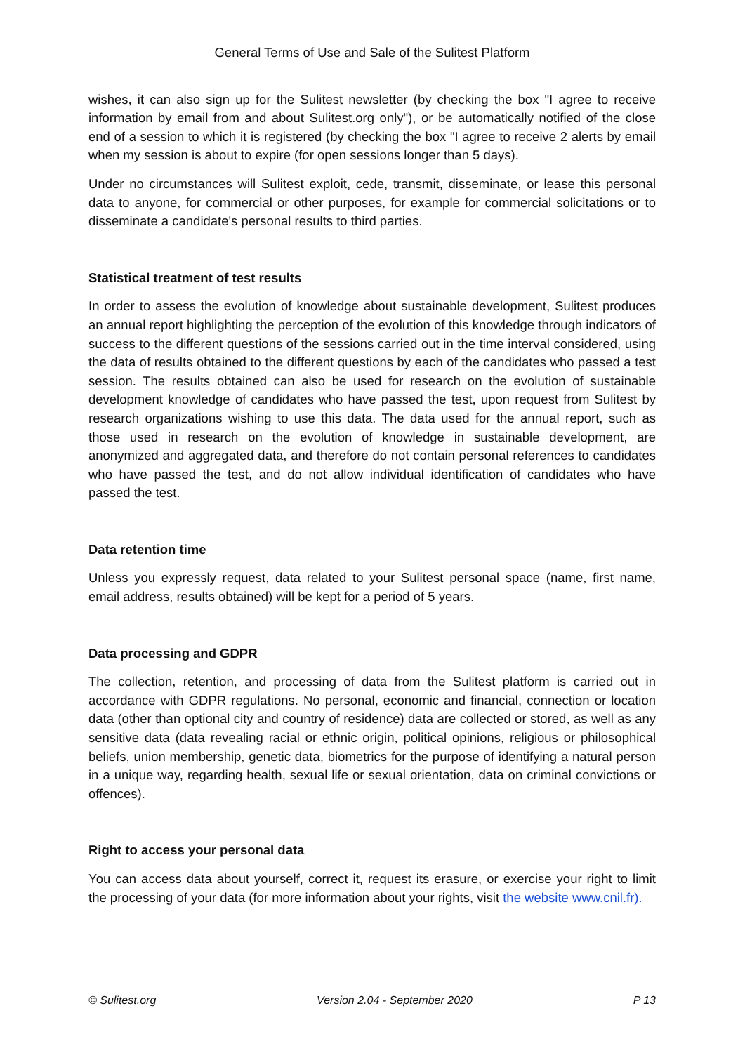General Terms of Use and Sale of the Sulitest Platform
wishes, it can also sign up for the Sulitest newsletter (by checking the box "I agree to receive information by email from and about Sulitest.org only"), or be automatically notified of the close end of a session to which it is registered (by checking the box "I agree to receive 2 alerts by email when my session is about to expire (for open sessions longer than 5 days).
Under no circumstances will Sulitest exploit, cede, transmit, disseminate, or lease this personal data to anyone, for commercial or other purposes, for example for commercial solicitations or to disseminate a candidate's personal results to third parties.
Statistical treatment of test results
In order to assess the evolution of knowledge about sustainable development, Sulitest produces an annual report highlighting the perception of the evolution of this knowledge through indicators of success to the different questions of the sessions carried out in the time interval considered, using the data of results obtained to the different questions by each of the candidates who passed a test session. The results obtained can also be used for research on the evolution of sustainable development knowledge of candidates who have passed the test, upon request from Sulitest by research organizations wishing to use this data. The data used for the annual report, such as those used in research on the evolution of knowledge in sustainable development, are anonymized and aggregated data, and therefore do not contain personal references to candidates who have passed the test, and do not allow individual identification of candidates who have passed the test.
Data retention time
Unless you expressly request, data related to your Sulitest personal space (name, first name, email address, results obtained) will be kept for a period of 5 years.
Data processing and GDPR
The collection, retention, and processing of data from the Sulitest platform is carried out in accordance with GDPR regulations. No personal, economic and financial, connection or location data (other than optional city and country of residence) data are collected or stored, as well as any sensitive data (data revealing racial or ethnic origin, political opinions, religious or philosophical beliefs, union membership, genetic data, biometrics for the purpose of identifying a natural person in a unique way, regarding health, sexual life or sexual orientation, data on criminal convictions or offences).
Right to access your personal data
You can access data about yourself, correct it, request its erasure, or exercise your right to limit the processing of your data (for more information about your rights, visit the website www.cnil.fr).
© Sulitest.org Version 2.04 - September 2020 P 13